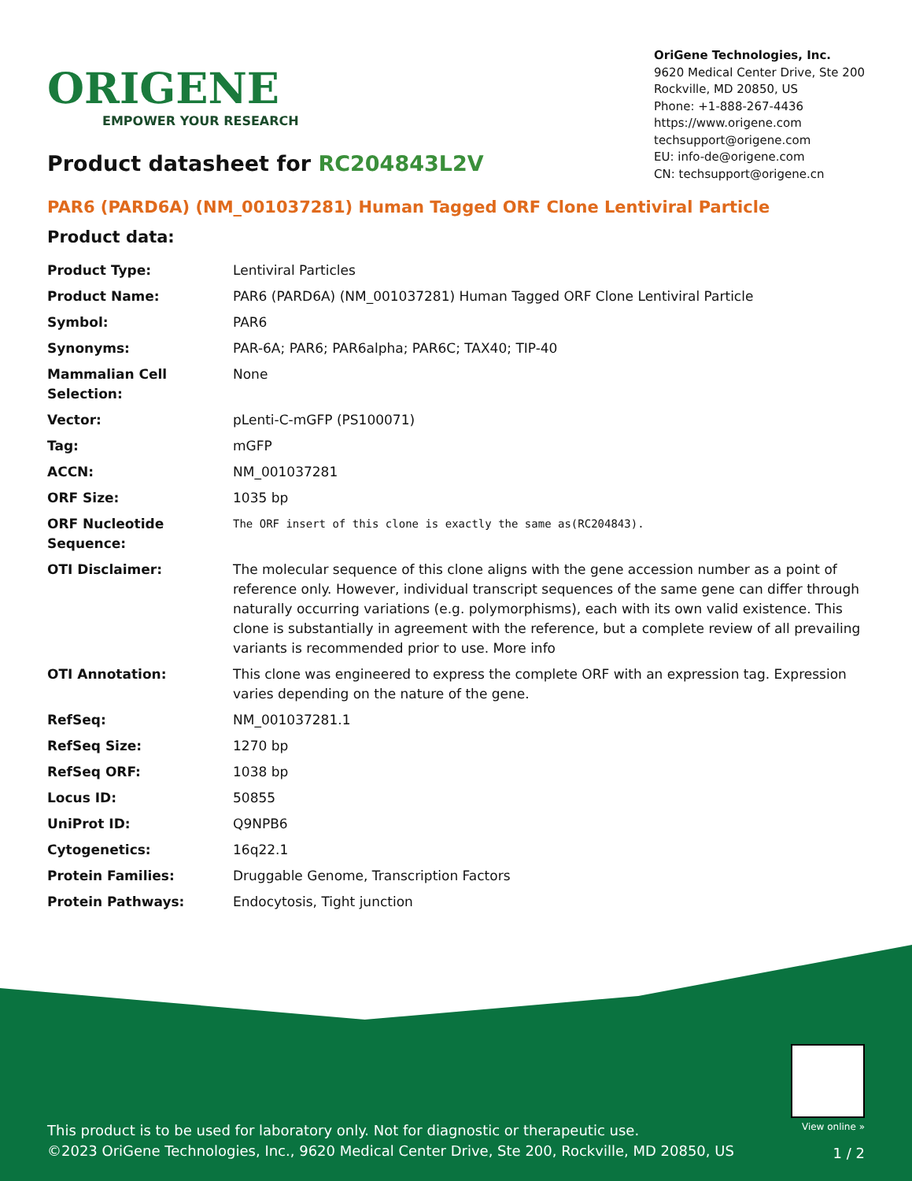ORIGENE
EMPOWER YOUR RESEARCH
OriGene Technologies, Inc.
9620 Medical Center Drive, Ste 200
Rockville, MD 20850, US
Phone: +1-888-267-4436
https://www.origene.com
techsupport@origene.com
EU: info-de@origene.com
CN: techsupport@origene.cn
Product datasheet for RC204843L2V
PAR6 (PARD6A) (NM_001037281) Human Tagged ORF Clone Lentiviral Particle
Product data:
| Product Type: | Lentiviral Particles |
| Product Name: | PAR6 (PARD6A) (NM_001037281) Human Tagged ORF Clone Lentiviral Particle |
| Symbol: | PAR6 |
| Synonyms: | PAR-6A; PAR6; PAR6alpha; PAR6C; TAX40; TIP-40 |
| Mammalian Cell Selection: | None |
| Vector: | pLenti-C-mGFP (PS100071) |
| Tag: | mGFP |
| ACCN: | NM_001037281 |
| ORF Size: | 1035 bp |
| ORF Nucleotide Sequence: | The ORF insert of this clone is exactly the same as(RC204843). |
| OTI Disclaimer: | The molecular sequence of this clone aligns with the gene accession number as a point of reference only. However, individual transcript sequences of the same gene can differ through naturally occurring variations (e.g. polymorphisms), each with its own valid existence. This clone is substantially in agreement with the reference, but a complete review of all prevailing variants is recommended prior to use. More info |
| OTI Annotation: | This clone was engineered to express the complete ORF with an expression tag. Expression varies depending on the nature of the gene. |
| RefSeq: | NM_001037281.1 |
| RefSeq Size: | 1270 bp |
| RefSeq ORF: | 1038 bp |
| Locus ID: | 50855 |
| UniProt ID: | Q9NPB6 |
| Cytogenetics: | 16q22.1 |
| Protein Families: | Druggable Genome, Transcription Factors |
| Protein Pathways: | Endocytosis, Tight junction |
View online »
This product is to be used for laboratory only. Not for diagnostic or therapeutic use.
©2023 OriGene Technologies, Inc., 9620 Medical Center Drive, Ste 200, Rockville, MD 20850, US
1 / 2